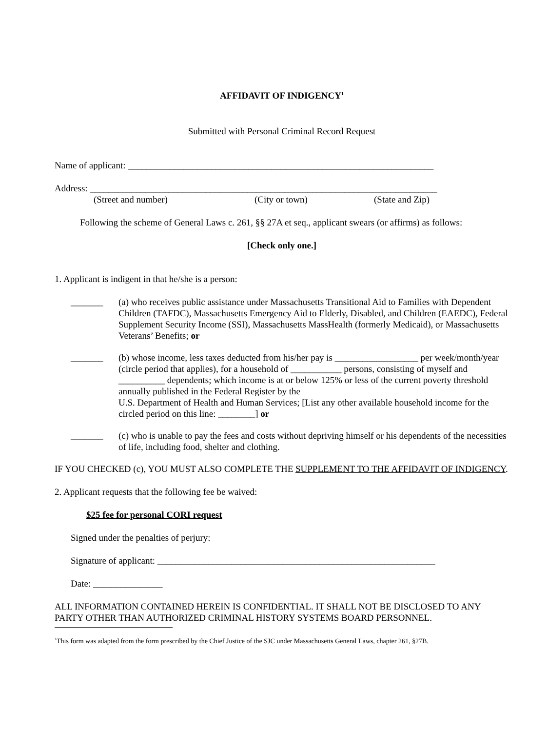AFFIDAVIT OF INDIGENCY<sup>1</sup>
Submitted with Personal Criminal Record Request
Name of applicant: __________________________________________________________________
Address: ___________________________________________________________________________
(Street and number) (City or town) (State and Zip)
Following the scheme of General Laws c. 261, §§ 27A et seq., applicant swears (or affirms) as follows:
[Check only one.]
1. Applicant is indigent in that he/she is a person:
_______ (a) who receives public assistance under Massachusetts Transitional Aid to Families with Dependent Children (TAFDC), Massachusetts Emergency Aid to Elderly, Disabled, and Children (EAEDC), Federal Supplement Security Income (SSI), Massachusetts MassHealth (formerly Medicaid), or Massachusetts Veterans’ Benefits; or
_______ (b) whose income, less taxes deducted from his/her pay is __________________ per week/month/year (circle period that applies), for a household of ___________ persons, consisting of myself and __________ dependents; which income is at or below 125% or less of the current poverty threshold annually published in the Federal Register by the
U.S. Department of Health and Human Services; [List any other available household income for the circled period on this line: ________] or
_______ (c) who is unable to pay the fees and costs without depriving himself or his dependents of the necessities of life, including food, shelter and clothing.
IF YOU CHECKED (c), YOU MUST ALSO COMPLETE THE SUPPLEMENT TO THE AFFIDAVIT OF INDIGENCY.
2. Applicant requests that the following fee be waived:
$25 fee for personal CORI request
Signed under the penalties of perjury:
Signature of applicant: ____________________________________________________________
Date: _______________
ALL INFORMATION CONTAINED HEREIN IS CONFIDENTIAL. IT SHALL NOT BE DISCLOSED TO ANY PARTY OTHER THAN AUTHORIZED CRIMINAL HISTORY SYSTEMS BOARD PERSONNEL.
<sup>1</sup> This form was adapted from the form prescribed by the Chief Justice of the SJC under Massachusetts General Laws, chapter 261, §27B.